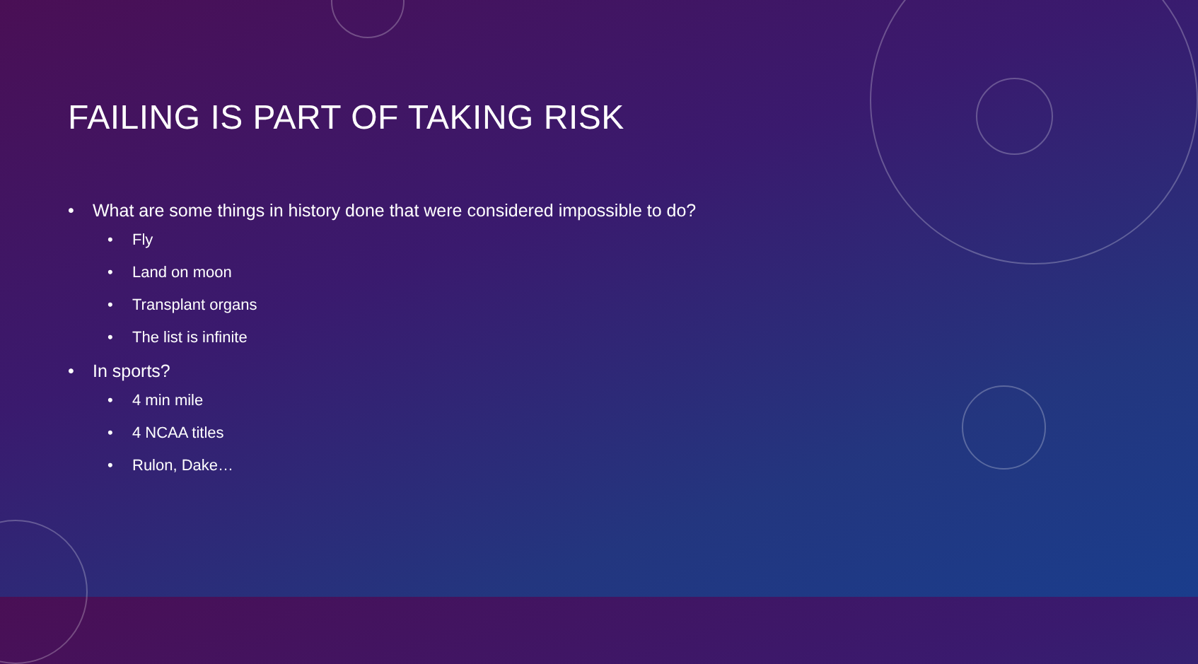FAILING IS PART OF TAKING RISK
• What are some things in history done that were considered impossible to do?
• Fly
• Land on moon
• Transplant organs
• The list is infinite
• In sports?
• 4 min mile
• 4 NCAA titles
• Rulon, Dake…